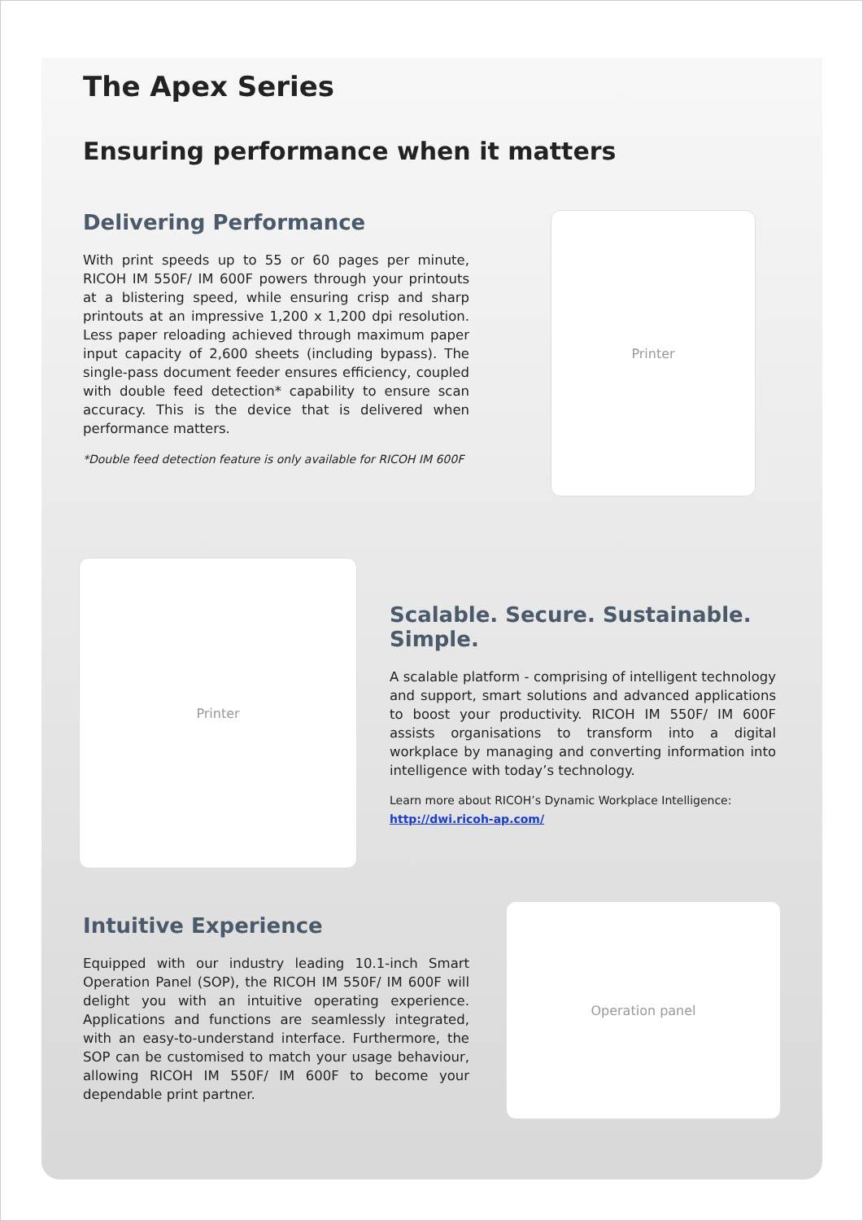The Apex Series
Ensuring performance when it matters
Delivering Performance
With print speeds up to 55 or 60 pages per minute, RICOH IM 550F/ IM 600F powers through your printouts at a blistering speed, while ensuring crisp and sharp printouts at an impressive 1,200 x 1,200 dpi resolution. Less paper reloading achieved through maximum paper input capacity of 2,600 sheets (including bypass). The single-pass document feeder ensures efficiency, coupled with double feed detection* capability to ensure scan accuracy. This is the device that is delivered when performance matters.
*Double feed detection feature is only available for RICOH IM 600F
Printer
Printer
Scalable. Secure. Sustainable. Simple.
A scalable platform - comprising of intelligent technology and support, smart solutions and advanced applications to boost your productivity. RICOH IM 550F/ IM 600F assists organisations to transform into a digital workplace by managing and converting information into intelligence with today’s technology.
Learn more about RICOH’s Dynamic Workplace Intelligence:
http://dwi.ricoh-ap.com/
Intuitive Experience
Equipped with our industry leading 10.1-inch Smart Operation Panel (SOP), the RICOH IM 550F/ IM 600F will delight you with an intuitive operating experience. Applications and functions are seamlessly integrated, with an easy-to-understand interface. Furthermore, the SOP can be customised to match your usage behaviour, allowing RICOH IM 550F/ IM 600F to become your dependable print partner.
Operation panel